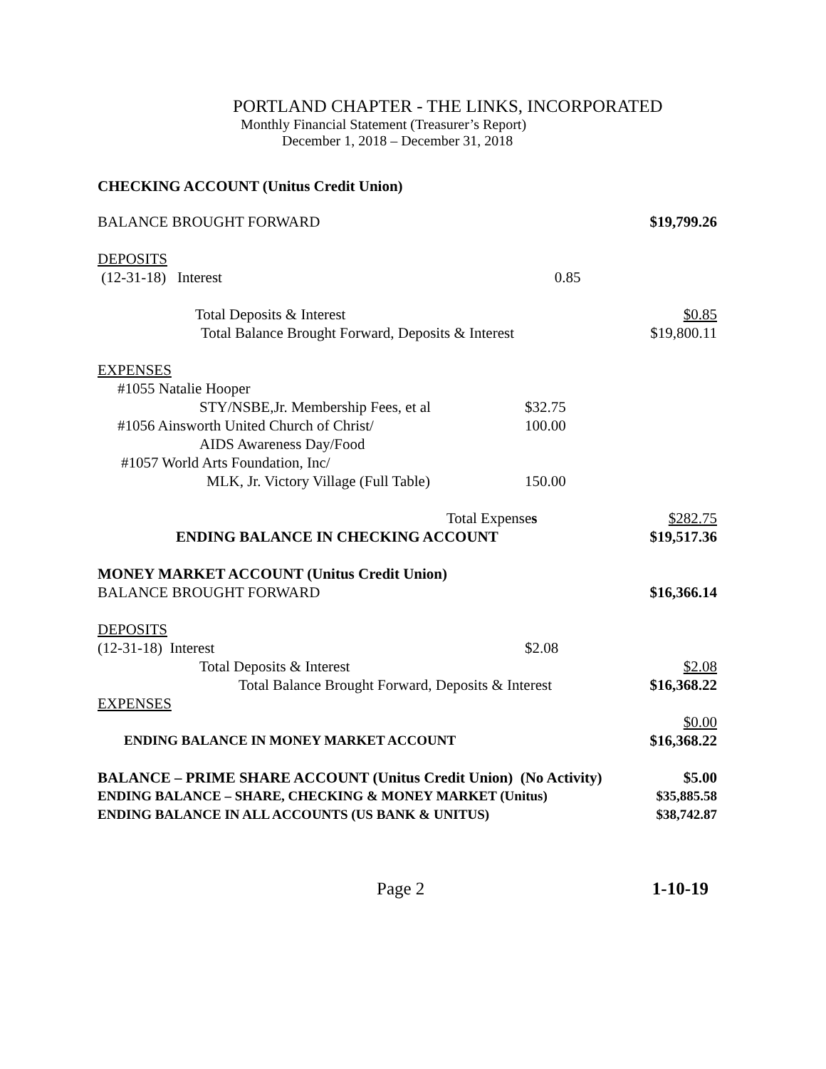PORTLAND CHAPTER - THE LINKS, INCORPORATED
Monthly Financial Statement (Treasurer’s Report)
December 1, 2018 – December 31, 2018
CHECKING ACCOUNT (Unitus Credit Union)
BALANCE BROUGHT FORWARD $19,799.26
DEPOSITS
(12-31-18) Interest 0.85
Total Deposits & Interest $0.85
Total Balance Brought Forward, Deposits & Interest $19,800.11
EXPENSES
#1055 Natalie Hooper
STY/NSBE,Jr. Membership Fees, et al $32.75
#1056 Ainsworth United Church of Christ/ 100.00
AIDS Awareness Day/Food
#1057 World Arts Foundation, Inc/
MLK, Jr. Victory Village (Full Table) 150.00
Total Expenses $282.75
ENDING BALANCE IN CHECKING ACCOUNT $19,517.36
MONEY MARKET ACCOUNT (Unitus Credit Union)
BALANCE BROUGHT FORWARD $16,366.14
DEPOSITS
(12-31-18) Interest $2.08
Total Deposits & Interest $2.08
Total Balance Brought Forward, Deposits & Interest $16,368.22
EXPENSES
$0.00
ENDING BALANCE IN MONEY MARKET ACCOUNT $16,368.22
BALANCE – PRIME SHARE ACCOUNT (Unitus Credit Union) (No Activity) $5.00
ENDING BALANCE – SHARE, CHECKING & MONEY MARKET (Unitus) $35,885.58
ENDING BALANCE IN ALL ACCOUNTS (US BANK & UNITUS) $38,742.87
Page 2 1-10-19